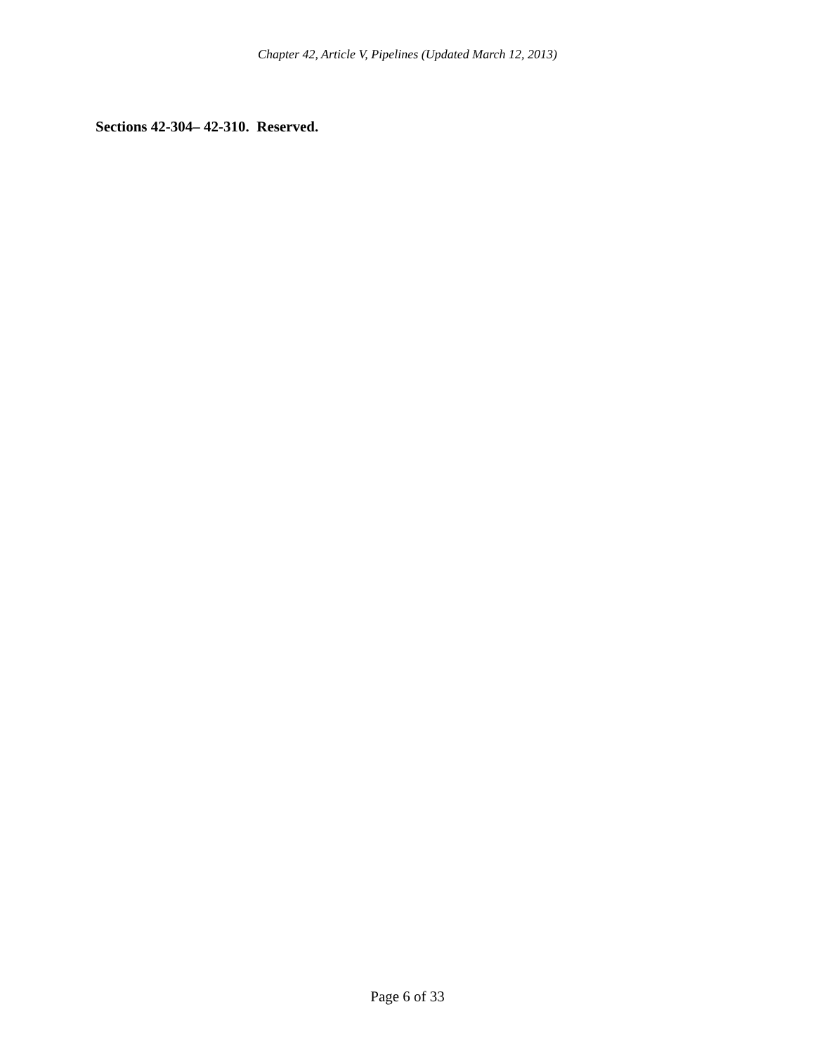Chapter 42, Article V, Pipelines (Updated March 12, 2013)
Sections 42-304– 42-310. Reserved.
Page 6 of 33